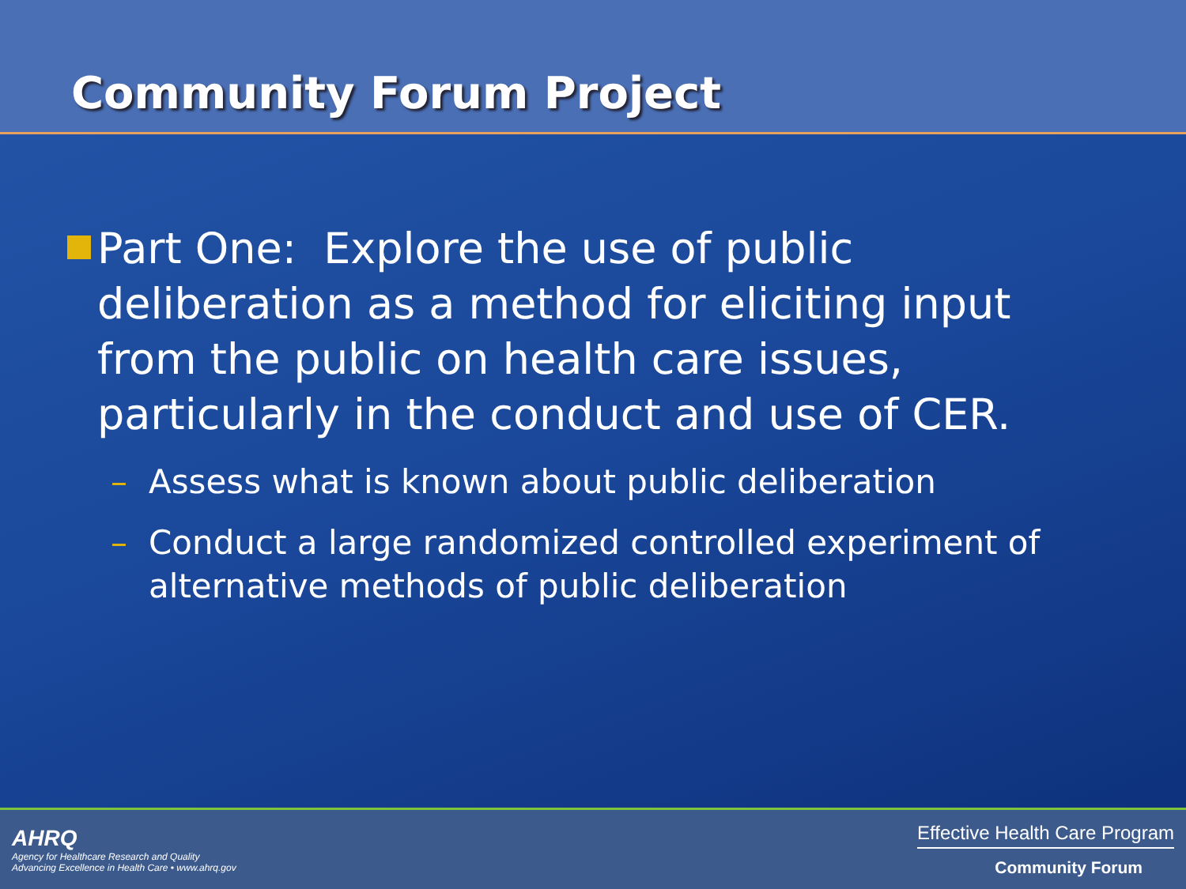Community Forum Project
Part One: Explore the use of public deliberation as a method for eliciting input from the public on health care issues, particularly in the conduct and use of CER.
– Assess what is known about public deliberation
– Conduct a large randomized controlled experiment of alternative methods of public deliberation
AHRQ
Agency for Healthcare Research and Quality
Advancing Excellence in Health Care • www.ahrq.gov
Effective Health Care Program
Community Forum